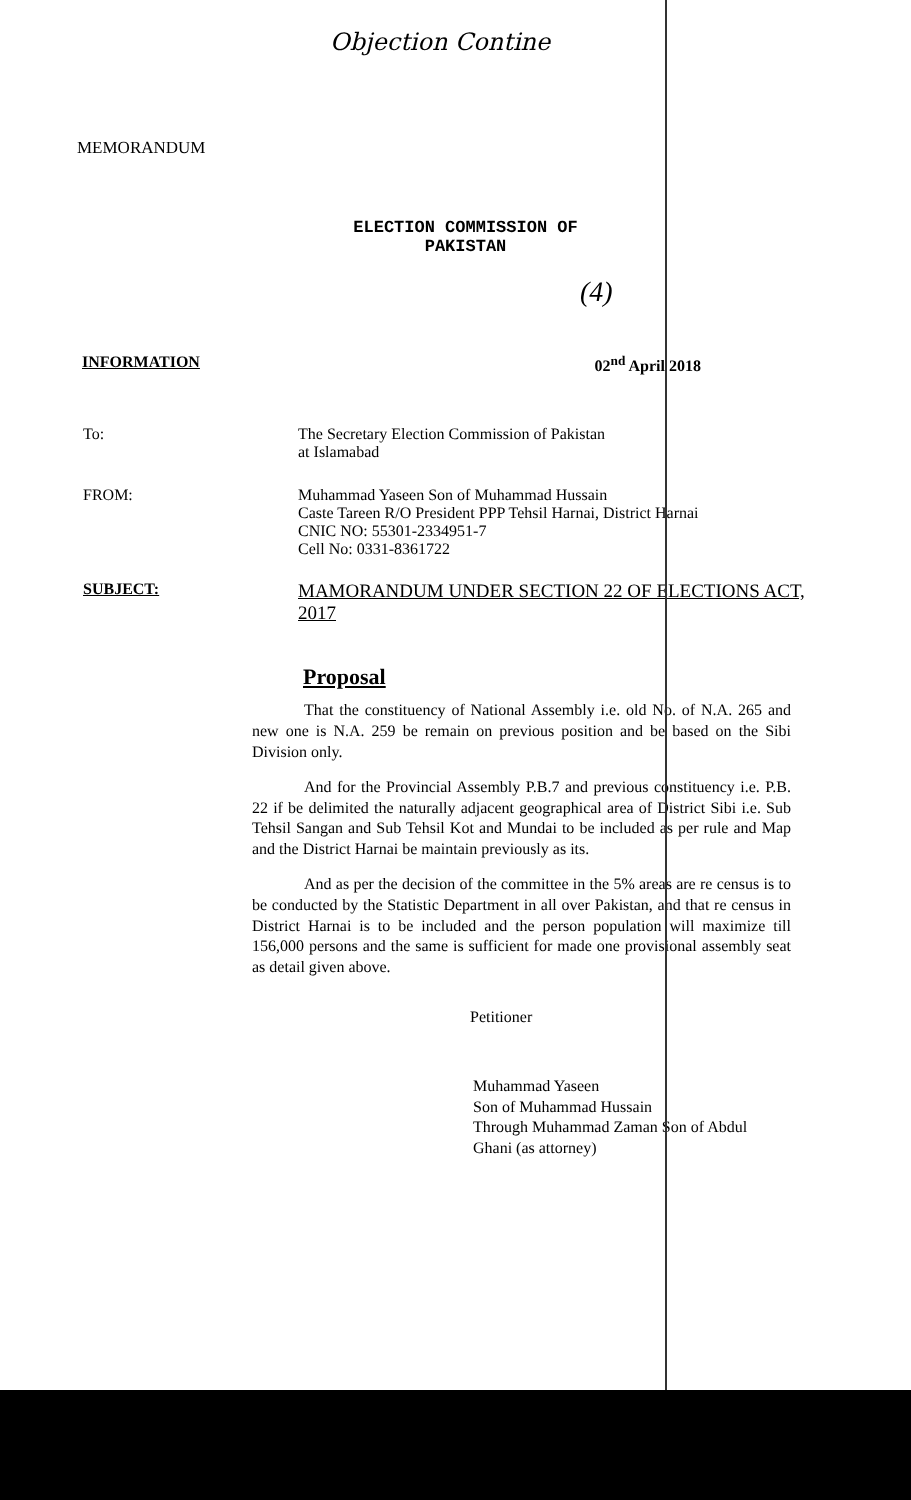Objection Contine
MEMORANDUM
ELECTION COMMISSION OF
PAKISTAN
(4)
INFORMATION 02<sup>nd</sup> April 2018
To: The Secretary Election Commission of Pakistan
at Islamabad
FROM: Muhammad Yaseen Son of Muhammad Hussain
Caste Tareen R/O President PPP Tehsil Harnai, District Harnai
CNIC NO: 55301-2334951-7
Cell No: 0331-8361722
SUBJECT:
MAMORANDUM UNDER SECTION 22 OF ELECTIONS ACT, 2017
Proposal
That the constituency of National Assembly i.e. old No. of N.A. 265 and new one is N.A. 259 be remain on previous position and be based on the Sibi Division only.
And for the Provincial Assembly P.B.7 and previous constituency i.e. P.B. 22 if be delimited the naturally adjacent geographical area of District Sibi i.e. Sub Tehsil Sangan and Sub Tehsil Kot and Mundai to be included as per rule and Map and the District Harnai be maintain previously as its.
And as per the decision of the committee in the 5% areas are re census is to be conducted by the Statistic Department in all over Pakistan, and that re census in District Harnai is to be included and the person population will maximize till 156,000 persons and the same is sufficient for made one provisional assembly seat as detail given above.
Petitioner
Muhammad Yaseen
Son of Muhammad Hussain
Through Muhammad Zaman Son of Abdul
Ghani (as attorney)